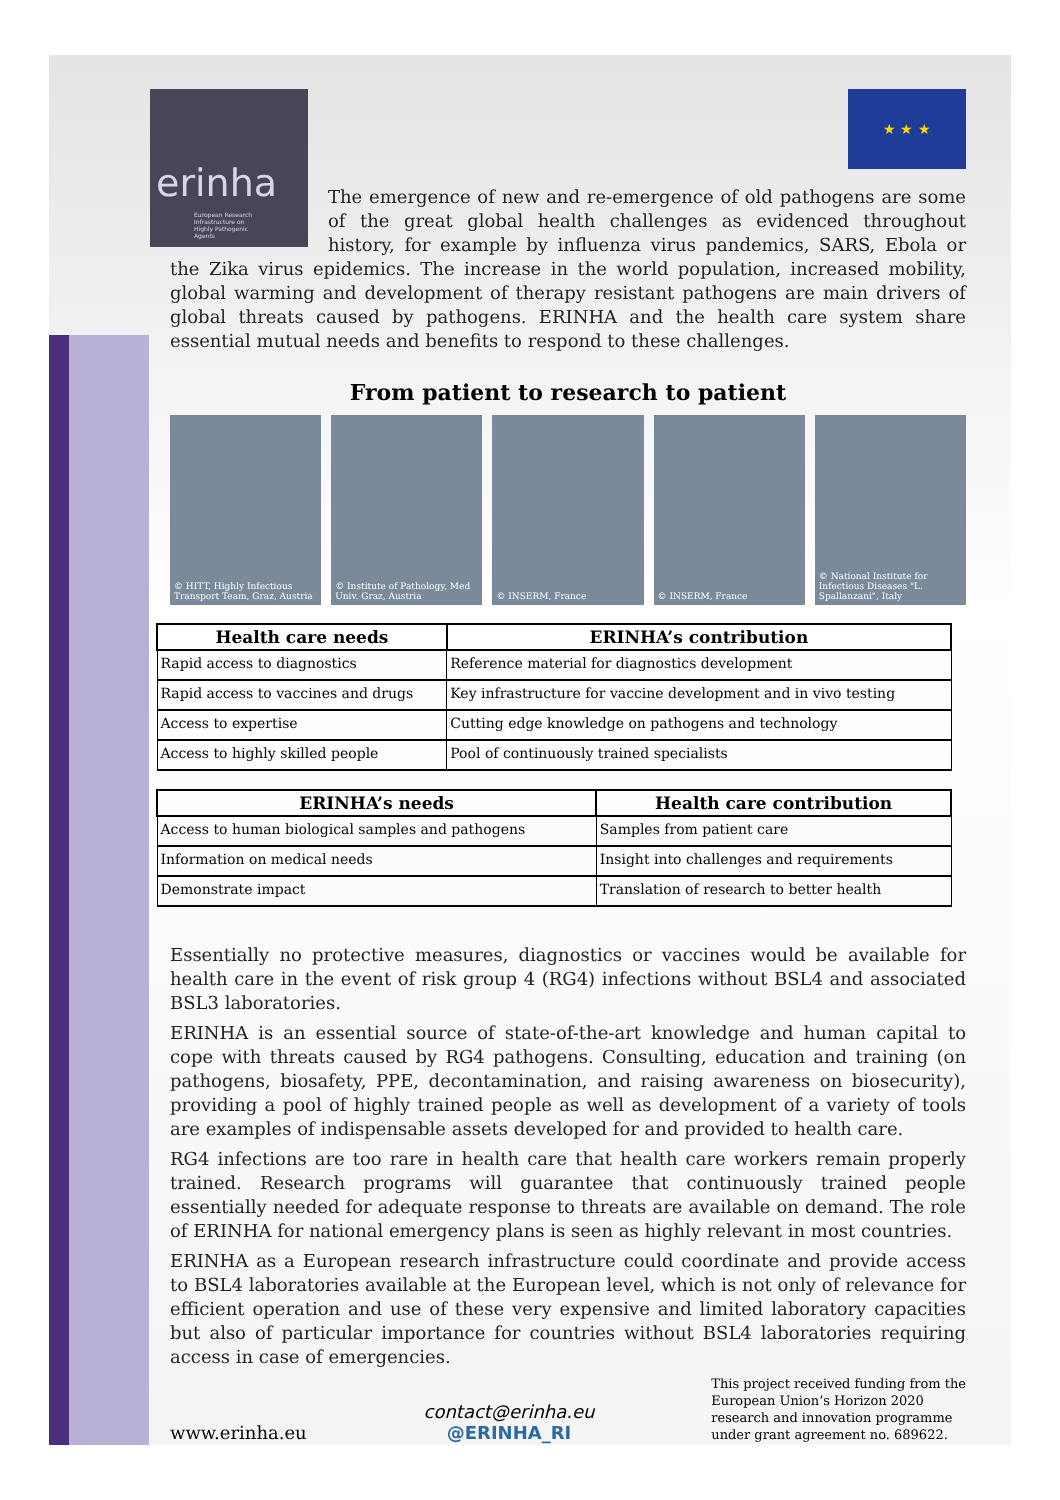erinha
European Research Infrastructure on Highly Pathogenic Agents
★ ★ ★
The emergence of new and re-emergence of old pathogens are some of the great global health challenges as evidenced throughout history, for example by influenza virus pandemics, SARS, Ebola or the Zika virus epidemics. The increase in the world population, increased mobility, global warming and development of therapy resistant pathogens are main drivers of global threats caused by pathogens. ERINHA and the health care system share essential mutual needs and benefits to respond to these challenges.
From patient to research to patient
© HITT, Highly Infectious Transport Team, Graz, Austria
© Institute of Pathology, Med Univ. Graz, Austria
© INSERM, France © INSERM, France © National Institute for Infectious Diseases "L. Spallanzani", Italy
| Health care needs | ERINHA’s contribution |
| --- | --- |
| Rapid access to diagnostics | Reference material for diagnostics development |
| Rapid access to vaccines and drugs | Key infrastructure for vaccine development and in vivo testing |
| Access to expertise | Cutting edge knowledge on pathogens and technology |
| Access to highly skilled people | Pool of continuously trained specialists |
| ERINHA’s needs | Health care contribution |
| --- | --- |
| Access to human biological samples and pathogens | Samples from patient care |
| Information on medical needs | Insight into challenges and requirements |
| Demonstrate impact | Translation of research to better health |
Essentially no protective measures, diagnostics or vaccines would be available for health care in the event of risk group 4 (RG4) infections without BSL4 and associated BSL3 laboratories.
ERINHA is an essential source of state-of-the-art knowledge and human capital to cope with threats caused by RG4 pathogens. Consulting, education and training (on pathogens, biosafety, PPE, decontamination, and raising awareness on biosecurity), providing a pool of highly trained people as well as development of a variety of tools are examples of indispensable assets developed for and provided to health care.
RG4 infections are too rare in health care that health care workers remain properly trained. Research programs will guarantee that continuously trained people essentially needed for adequate response to threats are available on demand. The role of ERINHA for national emergency plans is seen as highly relevant in most countries.
ERINHA as a European research infrastructure could coordinate and provide access to BSL4 laboratories available at the European level, which is not only of relevance for efficient operation and use of these very expensive and limited laboratory capacities but also of particular importance for countries without BSL4 laboratories requiring access in case of emergencies.
www.erinha.eu contact@erinha.eu
@ERINHA_RI This project received funding from the
European Union’s Horizon 2020
research and innovation programme
under grant agreement no. 689622.